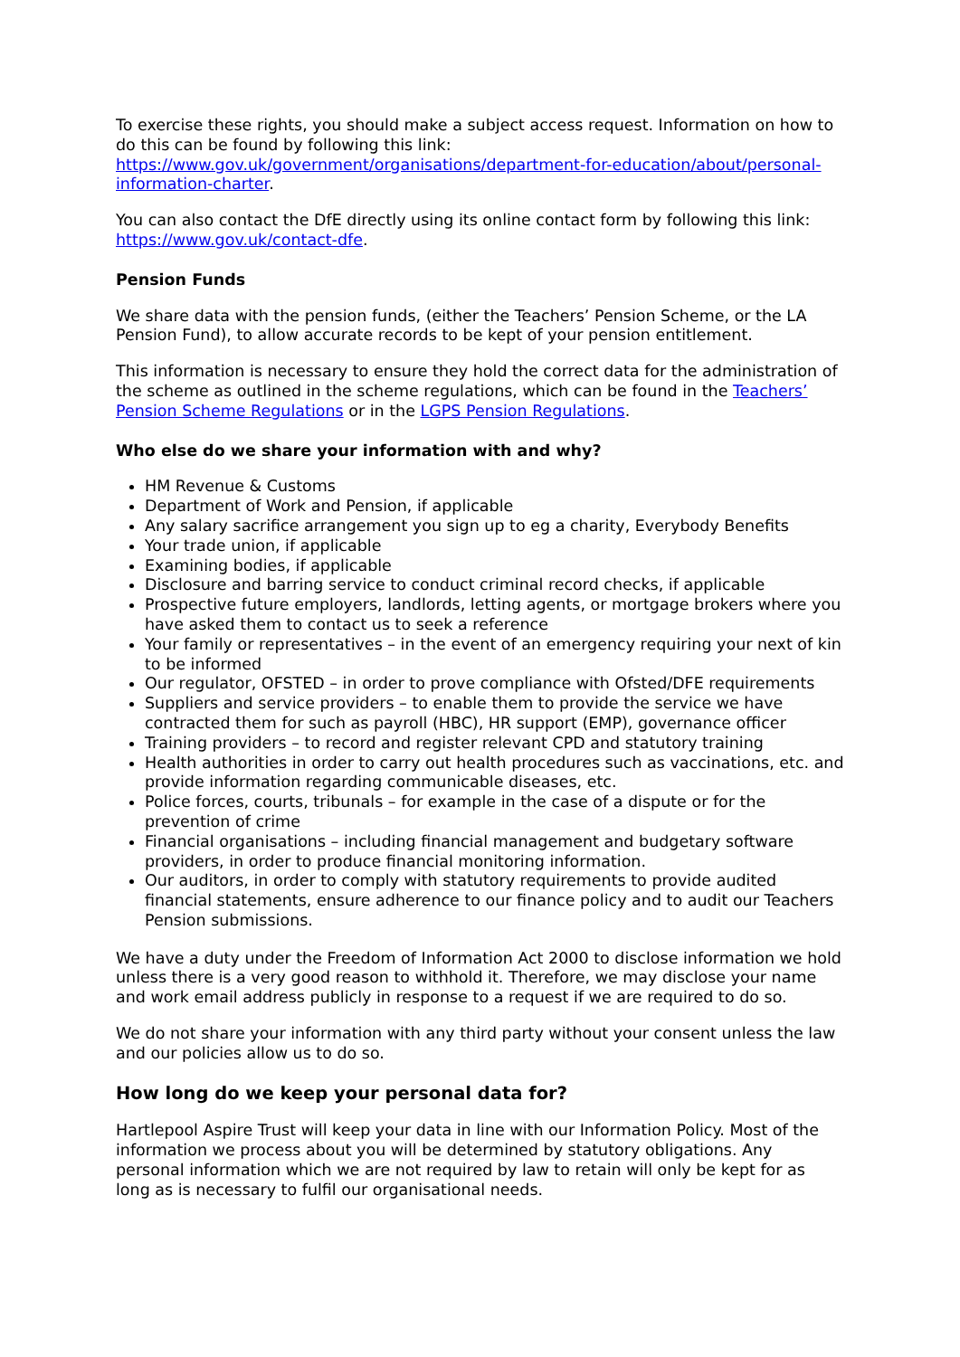To exercise these rights, you should make a subject access request. Information on how to do this can be found by following this link: https://www.gov.uk/government/organisations/department-for-education/about/personal-information-charter.
You can also contact the DfE directly using its online contact form by following this link: https://www.gov.uk/contact-dfe.
Pension Funds
We share data with the pension funds, (either the Teachers’ Pension Scheme, or the LA Pension Fund), to allow accurate records to be kept of your pension entitlement.
This information is necessary to ensure they hold the correct data for the administration of the scheme as outlined in the scheme regulations, which can be found in the Teachers’ Pension Scheme Regulations or in the LGPS Pension Regulations.
Who else do we share your information with and why?
HM Revenue & Customs
Department of Work and Pension, if applicable
Any salary sacrifice arrangement you sign up to eg a charity, Everybody Benefits
Your trade union, if applicable
Examining bodies, if applicable
Disclosure and barring service to conduct criminal record checks, if applicable
Prospective future employers, landlords, letting agents, or mortgage brokers where you have asked them to contact us to seek a reference
Your family or representatives – in the event of an emergency requiring your next of kin to be informed
Our regulator, OFSTED – in order to prove compliance with Ofsted/DFE requirements
Suppliers and service providers – to enable them to provide the service we have contracted them for such as payroll (HBC), HR support (EMP), governance officer
Training providers – to record and register relevant CPD and statutory training
Health authorities in order to carry out health procedures such as vaccinations, etc. and provide information regarding communicable diseases, etc.
Police forces, courts, tribunals – for example in the case of a dispute or for the prevention of crime
Financial organisations – including financial management and budgetary software providers, in order to produce financial monitoring information.
Our auditors, in order to comply with statutory requirements to provide audited financial statements, ensure adherence to our finance policy and to audit our Teachers Pension submissions.
We have a duty under the Freedom of Information Act 2000 to disclose information we hold unless there is a very good reason to withhold it. Therefore, we may disclose your name and work email address publicly in response to a request if we are required to do so.
We do not share your information with any third party without your consent unless the law and our policies allow us to do so.
How long do we keep your personal data for?
Hartlepool Aspire Trust will keep your data in line with our Information Policy. Most of the information we process about you will be determined by statutory obligations. Any personal information which we are not required by law to retain will only be kept for as long as is necessary to fulfil our organisational needs.